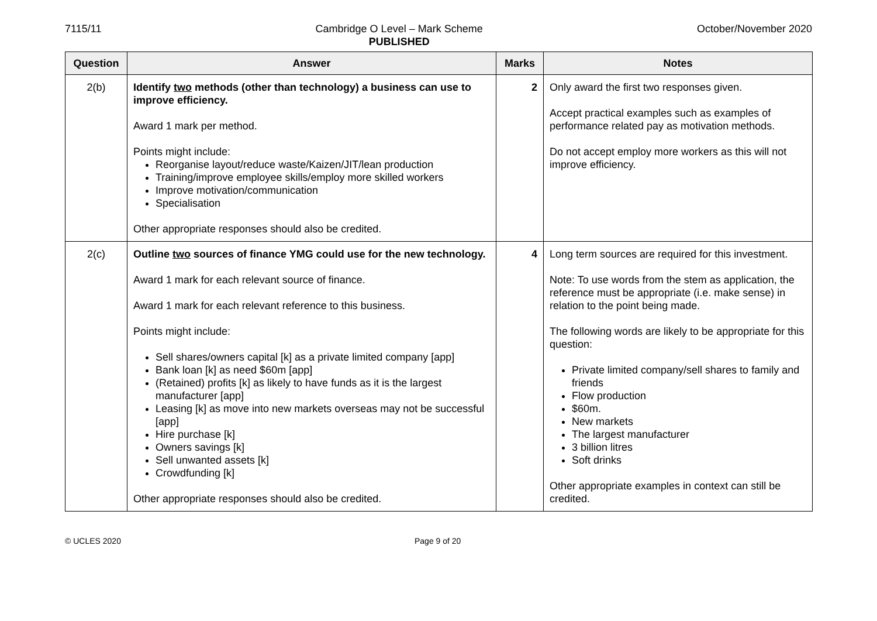7115/11 Cambridge O Level – Mark Scheme
PUBLISHED
October/November 2020
| Question | Answer | Marks | Notes |
| --- | --- | --- | --- |
| 2(b) | Identify two methods (other than technology) a business can use to improve efficiency. Award 1 mark per method. Points might include: Reorganise layout/reduce waste/Kaizen/JIT/lean production Training/improve employee skills/employ more skilled workers Improve motivation/communication Specialisation Other appropriate responses should also be credited. | 2 | Only award the first two responses given. Accept practical examples such as examples of performance related pay as motivation methods. Do not accept employ more workers as this will not improve efficiency. |
| 2(c) | Outline two sources of finance YMG could use for the new technology. Award 1 mark for each relevant source of finance. Award 1 mark for each relevant reference to this business. Points might include: Sell shares/owners capital [k] as a private limited company [app] Bank loan [k] as need $60m [app] (Retained) profits [k] as likely to have funds as it is the largest manufacturer [app] Leasing [k] as move into new markets overseas may not be successful [app] Hire purchase [k] Owners savings [k] Sell unwanted assets [k] Crowdfunding [k] Other appropriate responses should also be credited. | 4 | Long term sources are required for this investment. Note: To use words from the stem as application, the reference must be appropriate (i.e. make sense) in relation to the point being made. The following words are likely to be appropriate for this question: Private limited company/sell shares to family and friends Flow production $60m. New markets The largest manufacturer 3 billion litres Soft drinks Other appropriate examples in context can still be credited. |
© UCLES 2020 Page 9 of 20